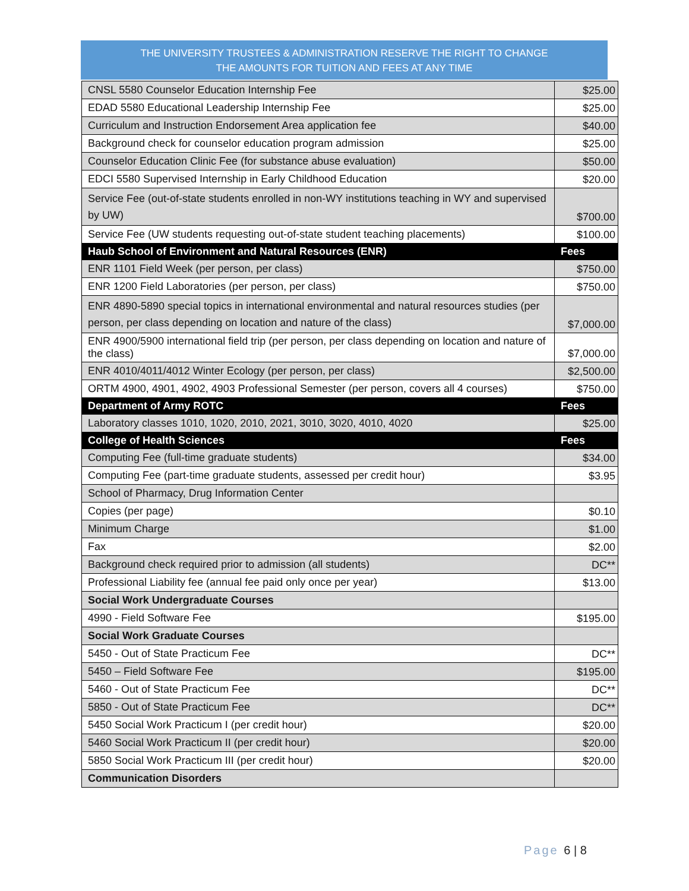THE UNIVERSITY TRUSTEES & ADMINISTRATION RESERVE THE RIGHT TO CHANGE
THE AMOUNTS FOR TUITION AND FEES AT ANY TIME
| CNSL 5580 Counselor Education Internship Fee | $25.00 |
| EDAD 5580 Educational Leadership Internship Fee | $25.00 |
| Curriculum and Instruction Endorsement Area application fee | $40.00 |
| Background check for counselor education program admission | $25.00 |
| Counselor Education Clinic Fee (for substance abuse evaluation) | $50.00 |
| EDCI 5580 Supervised Internship in Early Childhood Education | $20.00 |
| Service Fee (out-of-state students enrolled in non-WY institutions teaching in WY and supervised by UW) | $700.00 |
| Service Fee (UW students requesting out-of-state student teaching placements) | $100.00 |
| Haub School of Environment and Natural Resources (ENR) | Fees |
| ENR 1101 Field Week (per person, per class) | $750.00 |
| ENR 1200 Field Laboratories (per person, per class) | $750.00 |
| ENR 4890-5890 special topics in international environmental and natural resources studies (per person, per class depending on location and nature of the class) | $7,000.00 |
| ENR 4900/5900 international field trip (per person, per class depending on location and nature of the class) | $7,000.00 |
| ENR 4010/4011/4012 Winter Ecology (per person, per class) | $2,500.00 |
| ORTM 4900, 4901, 4902, 4903 Professional Semester (per person, covers all 4 courses) | $750.00 |
| Department of Army ROTC | Fees |
| Laboratory classes 1010, 1020, 2010, 2021, 3010, 3020, 4010, 4020 | $25.00 |
| College of Health Sciences | Fees |
| Computing Fee (full-time graduate students) | $34.00 |
| Computing Fee (part-time graduate students, assessed per credit hour) | $3.95 |
| School of Pharmacy, Drug Information Center | |
| Copies (per page) | $0.10 |
| Minimum Charge | $1.00 |
| Fax | $2.00 |
| Background check required prior to admission (all students) | DC** |
| Professional Liability fee (annual fee paid only once per year) | $13.00 |
| Social Work Undergraduate Courses | |
| 4990 - Field Software Fee | $195.00 |
| Social Work Graduate Courses | |
| 5450 - Out of State Practicum Fee | DC** |
| 5450 – Field Software Fee | $195.00 |
| 5460 - Out of State Practicum Fee | DC** |
| 5850 - Out of State Practicum Fee | DC** |
| 5450 Social Work Practicum I (per credit hour) | $20.00 |
| 5460 Social Work Practicum II (per credit hour) | $20.00 |
| 5850 Social Work Practicum III (per credit hour) | $20.00 |
| Communication Disorders | |
Page 6 | 8